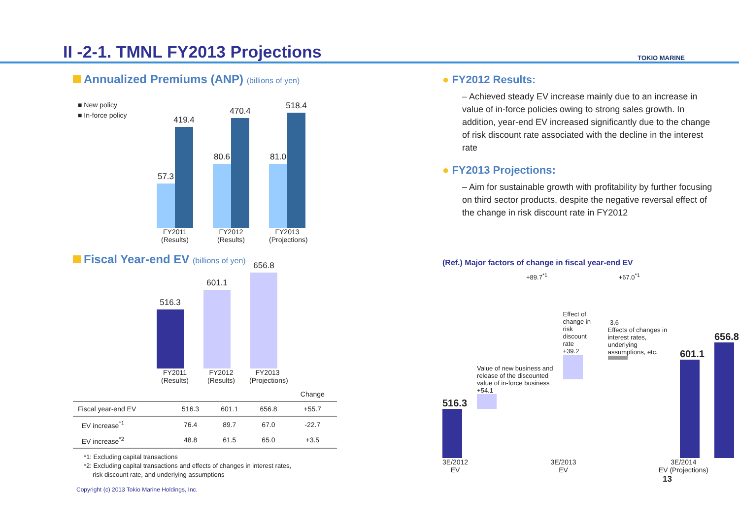II -2-1. TMNL FY2013 Projections
TOKIO MARINE
Annualized Premiums (ANP) (billions of yen)
■ New policy
■ In-force policy
57.3
419.4
80.6
470.4
81.0
518.4
FY2011 (Results)
FY2012 (Results)
FY2013 (Projections)
Fiscal Year-end EV (billions of yen)
516.3
601.1
656.8
FY2011 (Results)
FY2012 (Results)
FY2013 (Projections)
| | | | | Change |
| --- | --- | --- | --- | --- |
| Fiscal year-end EV | 516.3 | 601.1 | 656.8 | +55.7 |
| EV increase<sup>*1</sup> | 76.4 | 89.7 | 67.0 | -22.7 |
| EV increase<sup>*2</sup> | 48.8 | 61.5 | 65.0 | +3.5 |
*1: Excluding capital transactions
*2: Excluding capital transactions and effects of changes in interest rates,
risk discount rate, and underlying assumptions
● FY2012 Results:
– Achieved steady EV increase mainly due to an increase in value of in-force policies owing to strong sales growth. In addition, year-end EV increased significantly due to the change of risk discount rate associated with the decline in the interest rate
● FY2013 Projections:
– Aim for sustainable growth with profitability by further focusing on third sector products, despite the negative reversal effect of the change in risk discount rate in FY2012
(Ref.) Major factors of change in fiscal year-end EV
+89.7<sup>*1</sup> +67.0<sup>*1</sup>
516.3
Value of new business and release of the discounted value of in-force business
+54.1
Effect of change in risk discount rate
+39.2
-3.6
Effects of changes in interest rates, underlying assumptions, etc.
601.1
656.8
3E/2012
EV
3E/2013
EV
3E/2014
EV (Projections)
13
Copyright (c) 2013 Tokio Marine Holdings, Inc.